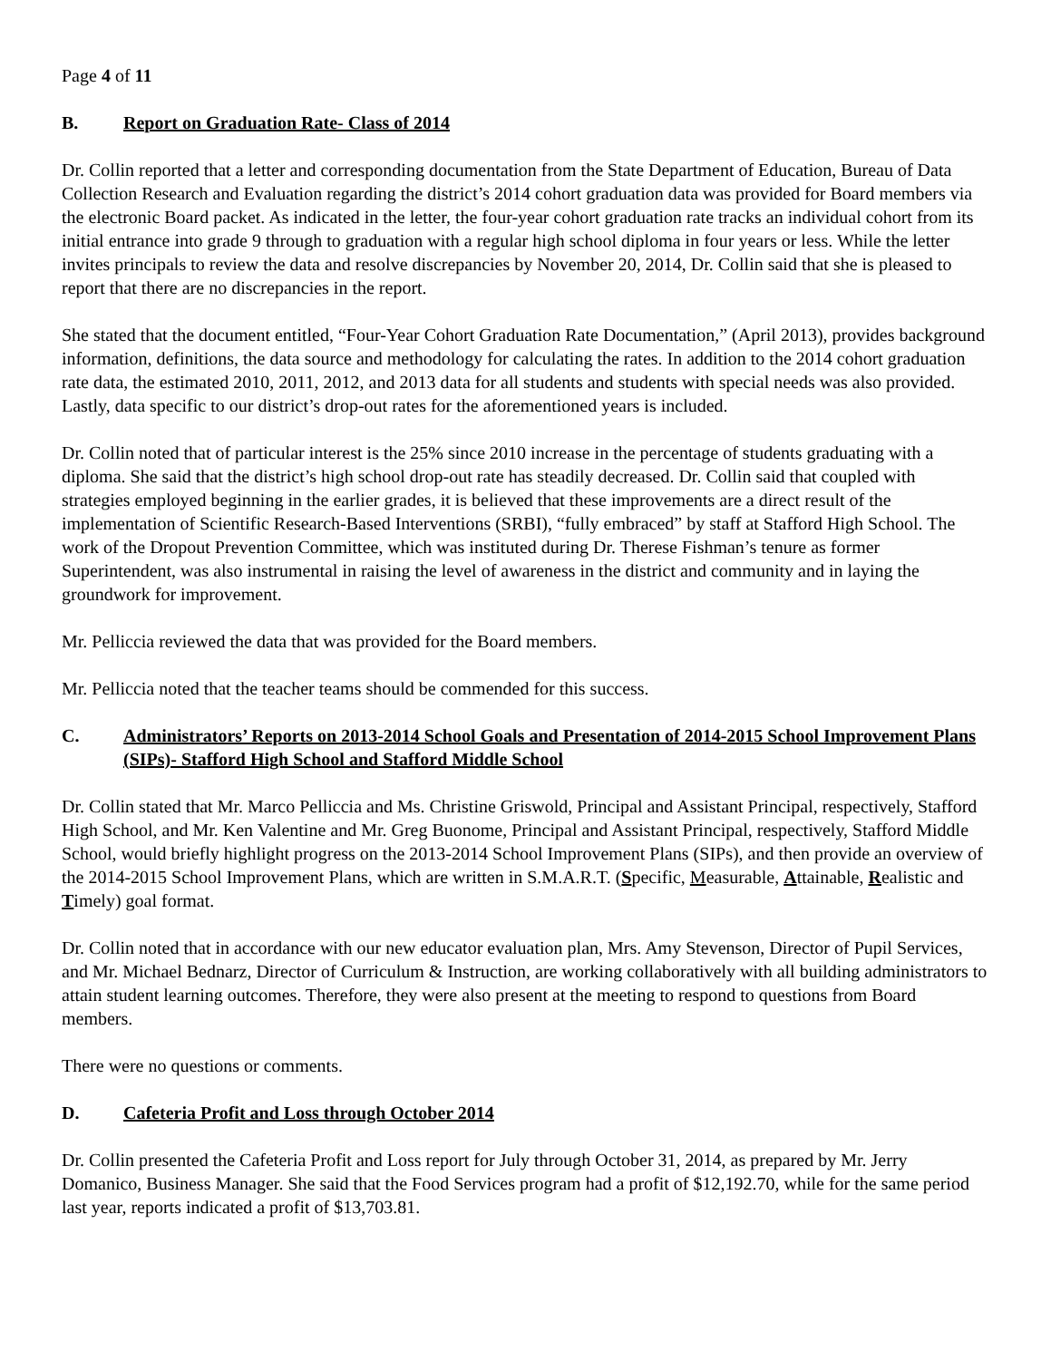Page 4 of 11
B. Report on Graduation Rate- Class of 2014
Dr. Collin reported that a letter and corresponding documentation from the State Department of Education, Bureau of Data Collection Research and Evaluation regarding the district’s 2014 cohort graduation data was provided for Board members via the electronic Board packet. As indicated in the letter, the four-year cohort graduation rate tracks an individual cohort from its initial entrance into grade 9 through to graduation with a regular high school diploma in four years or less. While the letter invites principals to review the data and resolve discrepancies by November 20, 2014, Dr. Collin said that she is pleased to report that there are no discrepancies in the report.
She stated that the document entitled, “Four-Year Cohort Graduation Rate Documentation,” (April 2013), provides background information, definitions, the data source and methodology for calculating the rates. In addition to the 2014 cohort graduation rate data, the estimated 2010, 2011, 2012, and 2013 data for all students and students with special needs was also provided. Lastly, data specific to our district’s drop-out rates for the aforementioned years is included.
Dr. Collin noted that of particular interest is the 25% since 2010 increase in the percentage of students graduating with a diploma. She said that the district’s high school drop-out rate has steadily decreased. Dr. Collin said that coupled with strategies employed beginning in the earlier grades, it is believed that these improvements are a direct result of the implementation of Scientific Research-Based Interventions (SRBI), “fully embraced” by staff at Stafford High School. The work of the Dropout Prevention Committee, which was instituted during Dr. Therese Fishman’s tenure as former Superintendent, was also instrumental in raising the level of awareness in the district and community and in laying the groundwork for improvement.
Mr. Pelliccia reviewed the data that was provided for the Board members.
Mr. Pelliccia noted that the teacher teams should be commended for this success.
C. Administrators’ Reports on 2013-2014 School Goals and Presentation of 2014-2015 School Improvement Plans (SIPs)- Stafford High School and Stafford Middle School
Dr. Collin stated that Mr. Marco Pelliccia and Ms. Christine Griswold, Principal and Assistant Principal, respectively, Stafford High School, and Mr. Ken Valentine and Mr. Greg Buonome, Principal and Assistant Principal, respectively, Stafford Middle School, would briefly highlight progress on the 2013-2014 School Improvement Plans (SIPs), and then provide an overview of the 2014-2015 School Improvement Plans, which are written in S.M.A.R.T. (Specific, Measurable, Attainable, Realistic and Timely) goal format.
Dr. Collin noted that in accordance with our new educator evaluation plan, Mrs. Amy Stevenson, Director of Pupil Services, and Mr. Michael Bednarz, Director of Curriculum & Instruction, are working collaboratively with all building administrators to attain student learning outcomes. Therefore, they were also present at the meeting to respond to questions from Board members.
There were no questions or comments.
D. Cafeteria Profit and Loss through October 2014
Dr. Collin presented the Cafeteria Profit and Loss report for July through October 31, 2014, as prepared by Mr. Jerry Domanico, Business Manager. She said that the Food Services program had a profit of $12,192.70, while for the same period last year, reports indicated a profit of $13,703.81.